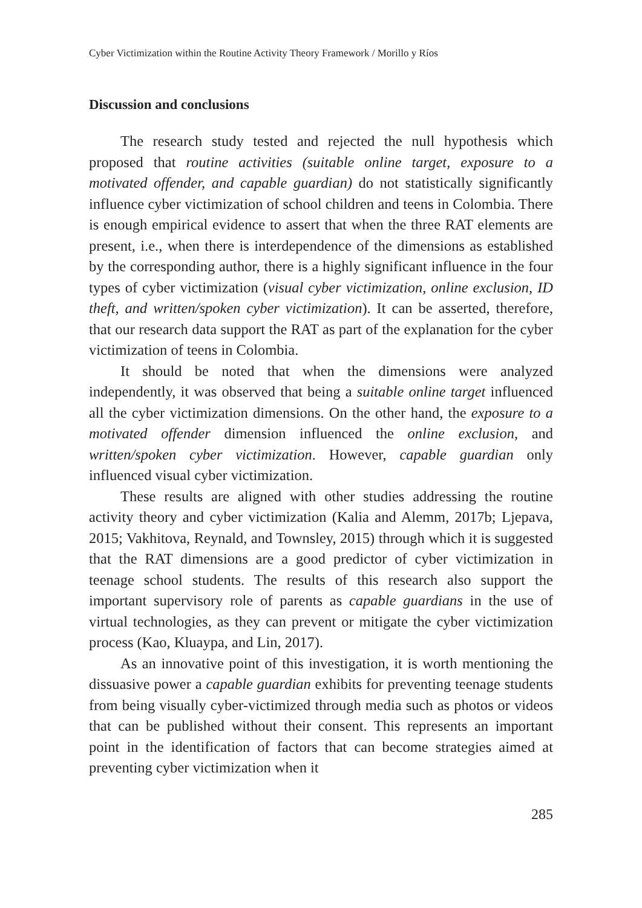Cyber Victimization within the Routine Activity Theory Framework / Morillo y Ríos
Discussion and conclusions
The research study tested and rejected the null hypothesis which proposed that routine activities (suitable online target, exposure to a motivated offender, and capable guardian) do not statistically significantly influence cyber victimization of school children and teens in Colombia. There is enough empirical evidence to assert that when the three RAT elements are present, i.e., when there is interdependence of the dimensions as established by the corresponding author, there is a highly significant influence in the four types of cyber victimization (visual cyber victimization, online exclusion, ID theft, and written/spoken cyber victimization). It can be asserted, therefore, that our research data support the RAT as part of the explanation for the cyber victimization of teens in Colombia.
It should be noted that when the dimensions were analyzed independently, it was observed that being a suitable online target influenced all the cyber victimization dimensions. On the other hand, the exposure to a motivated offender dimension influenced the online exclusion, and written/spoken cyber victimization. However, capable guardian only influenced visual cyber victimization.
These results are aligned with other studies addressing the routine activity theory and cyber victimization (Kalia and Alemm, 2017b; Ljepava, 2015; Vakhitova, Reynald, and Townsley, 2015) through which it is suggested that the RAT dimensions are a good predictor of cyber victimization in teenage school students. The results of this research also support the important supervisory role of parents as capable guardians in the use of virtual technologies, as they can prevent or mitigate the cyber victimization process (Kao, Kluaypa, and Lin, 2017).
As an innovative point of this investigation, it is worth mentioning the dissuasive power a capable guardian exhibits for preventing teenage students from being visually cyber-victimized through media such as photos or videos that can be published without their consent. This represents an important point in the identification of factors that can become strategies aimed at preventing cyber victimization when it
285